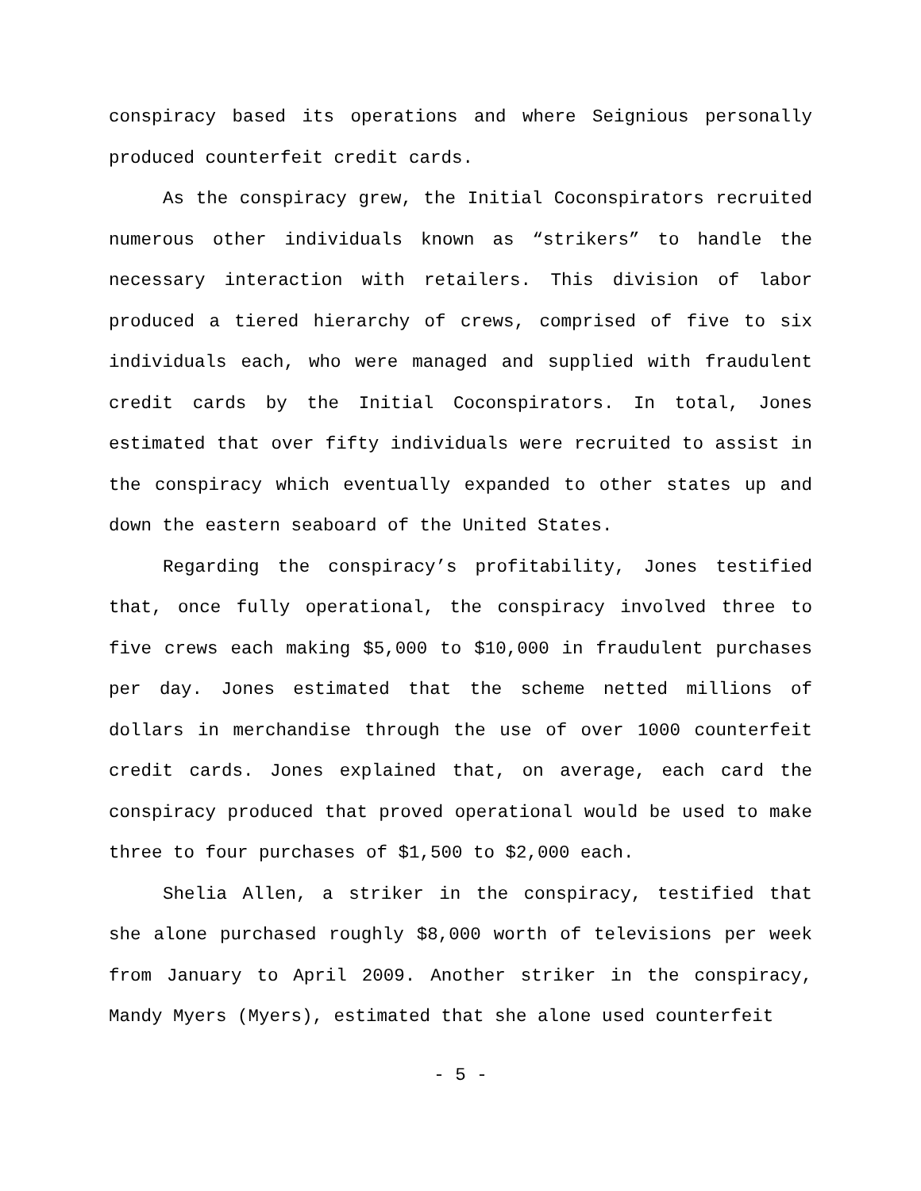conspiracy based its operations and where Seignious personally produced counterfeit credit cards.
As the conspiracy grew, the Initial Coconspirators recruited numerous other individuals known as “strikers” to handle the necessary interaction with retailers. This division of labor produced a tiered hierarchy of crews, comprised of five to six individuals each, who were managed and supplied with fraudulent credit cards by the Initial Coconspirators. In total, Jones estimated that over fifty individuals were recruited to assist in the conspiracy which eventually expanded to other states up and down the eastern seaboard of the United States.
Regarding the conspiracy’s profitability, Jones testified that, once fully operational, the conspiracy involved three to five crews each making $5,000 to $10,000 in fraudulent purchases per day. Jones estimated that the scheme netted millions of dollars in merchandise through the use of over 1000 counterfeit credit cards. Jones explained that, on average, each card the conspiracy produced that proved operational would be used to make three to four purchases of $1,500 to $2,000 each.
Shelia Allen, a striker in the conspiracy, testified that she alone purchased roughly $8,000 worth of televisions per week from January to April 2009. Another striker in the conspiracy, Mandy Myers (Myers), estimated that she alone used counterfeit
- 5 -